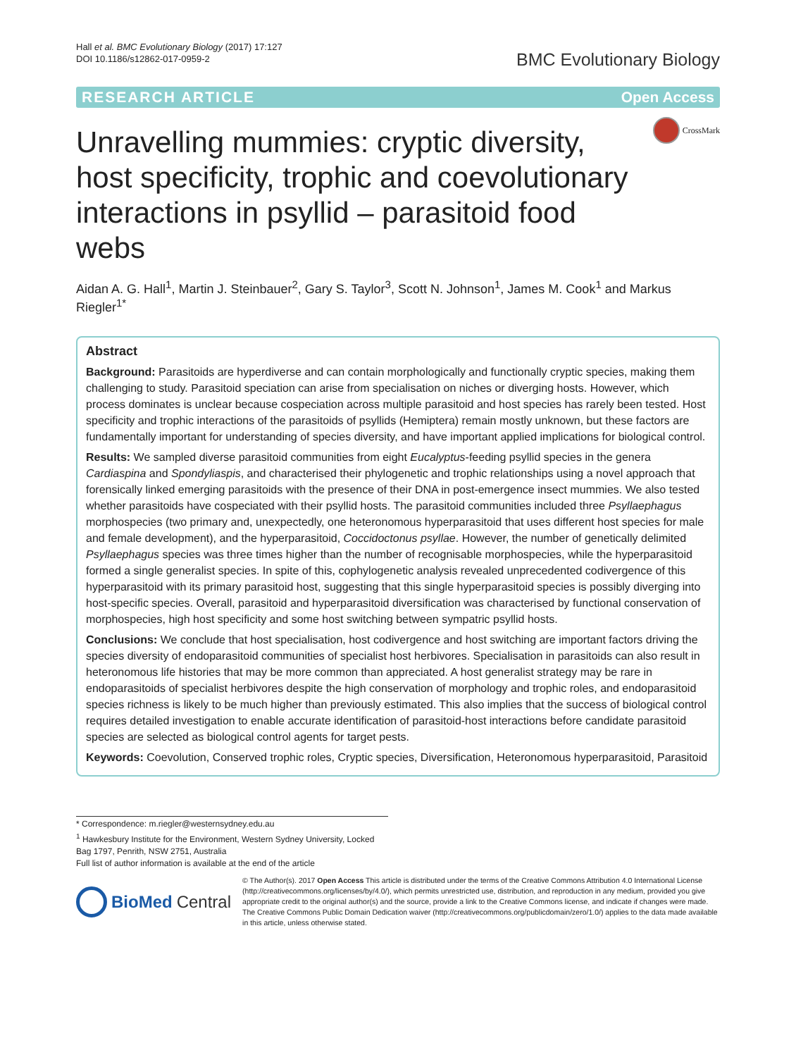Hall et al. BMC Evolutionary Biology (2017) 17:127
DOI 10.1186/s12862-017-0959-2
BMC Evolutionary Biology
RESEARCH ARTICLE Open Access
Unravelling mummies: cryptic diversity, host specificity, trophic and coevolutionary interactions in psyllid – parasitoid food webs
CrossMark
Aidan A. G. Hall<sup>1</sup>, Martin J. Steinbauer<sup>2</sup>, Gary S. Taylor<sup>3</sup>, Scott N. Johnson<sup>1</sup>, James M. Cook<sup>1</sup> and Markus Riegler<sup>1*</sup>
Abstract
Background: Parasitoids are hyperdiverse and can contain morphologically and functionally cryptic species, making them challenging to study. Parasitoid speciation can arise from specialisation on niches or diverging hosts. However, which process dominates is unclear because cospeciation across multiple parasitoid and host species has rarely been tested. Host specificity and trophic interactions of the parasitoids of psyllids (Hemiptera) remain mostly unknown, but these factors are fundamentally important for understanding of species diversity, and have important applied implications for biological control.
Results: We sampled diverse parasitoid communities from eight Eucalyptus-feeding psyllid species in the genera Cardiaspina and Spondyliaspis, and characterised their phylogenetic and trophic relationships using a novel approach that forensically linked emerging parasitoids with the presence of their DNA in post-emergence insect mummies. We also tested whether parasitoids have cospeciated with their psyllid hosts. The parasitoid communities included three Psyllaephagus morphospecies (two primary and, unexpectedly, one heteronomous hyperparasitoid that uses different host species for male and female development), and the hyperparasitoid, Coccidoctonus psyllae. However, the number of genetically delimited Psyllaephagus species was three times higher than the number of recognisable morphospecies, while the hyperparasitoid formed a single generalist species. In spite of this, cophylogenetic analysis revealed unprecedented codivergence of this hyperparasitoid with its primary parasitoid host, suggesting that this single hyperparasitoid species is possibly diverging into host-specific species. Overall, parasitoid and hyperparasitoid diversification was characterised by functional conservation of morphospecies, high host specificity and some host switching between sympatric psyllid hosts.
Conclusions: We conclude that host specialisation, host codivergence and host switching are important factors driving the species diversity of endoparasitoid communities of specialist host herbivores. Specialisation in parasitoids can also result in heteronomous life histories that may be more common than appreciated. A host generalist strategy may be rare in endoparasitoids of specialist herbivores despite the high conservation of morphology and trophic roles, and endoparasitoid species richness is likely to be much higher than previously estimated. This also implies that the success of biological control requires detailed investigation to enable accurate identification of parasitoid-host interactions before candidate parasitoid species are selected as biological control agents for target pests.
Keywords: Coevolution, Conserved trophic roles, Cryptic species, Diversification, Heteronomous hyperparasitoid, Parasitoid
* Correspondence: m.riegler@westernsydney.edu.au
<sup>1</sup> Hawkesbury Institute for the Environment, Western Sydney University, Locked Bag 1797, Penrith, NSW 2751, Australia
Full list of author information is available at the end of the article
BioMed Central
© The Author(s). 2017 Open Access This article is distributed under the terms of the Creative Commons Attribution 4.0 International License (http://creativecommons.org/licenses/by/4.0/), which permits unrestricted use, distribution, and reproduction in any medium, provided you give appropriate credit to the original author(s) and the source, provide a link to the Creative Commons license, and indicate if changes were made. The Creative Commons Public Domain Dedication waiver (http://creativecommons.org/publicdomain/zero/1.0/) applies to the data made available in this article, unless otherwise stated.